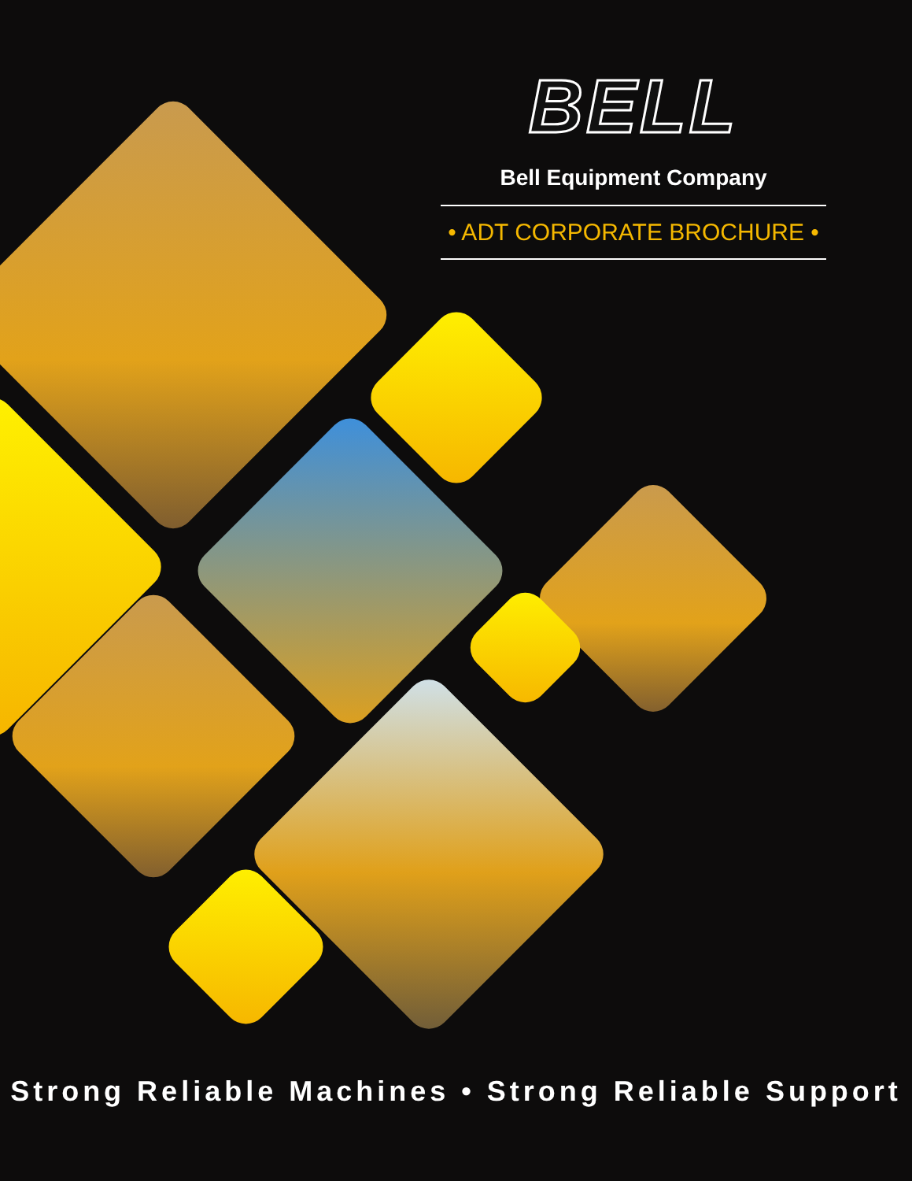BELL
Bell Equipment Company
• ADT CORPORATE BROCHURE •
Strong Reliable Machines • Strong Reliable Support